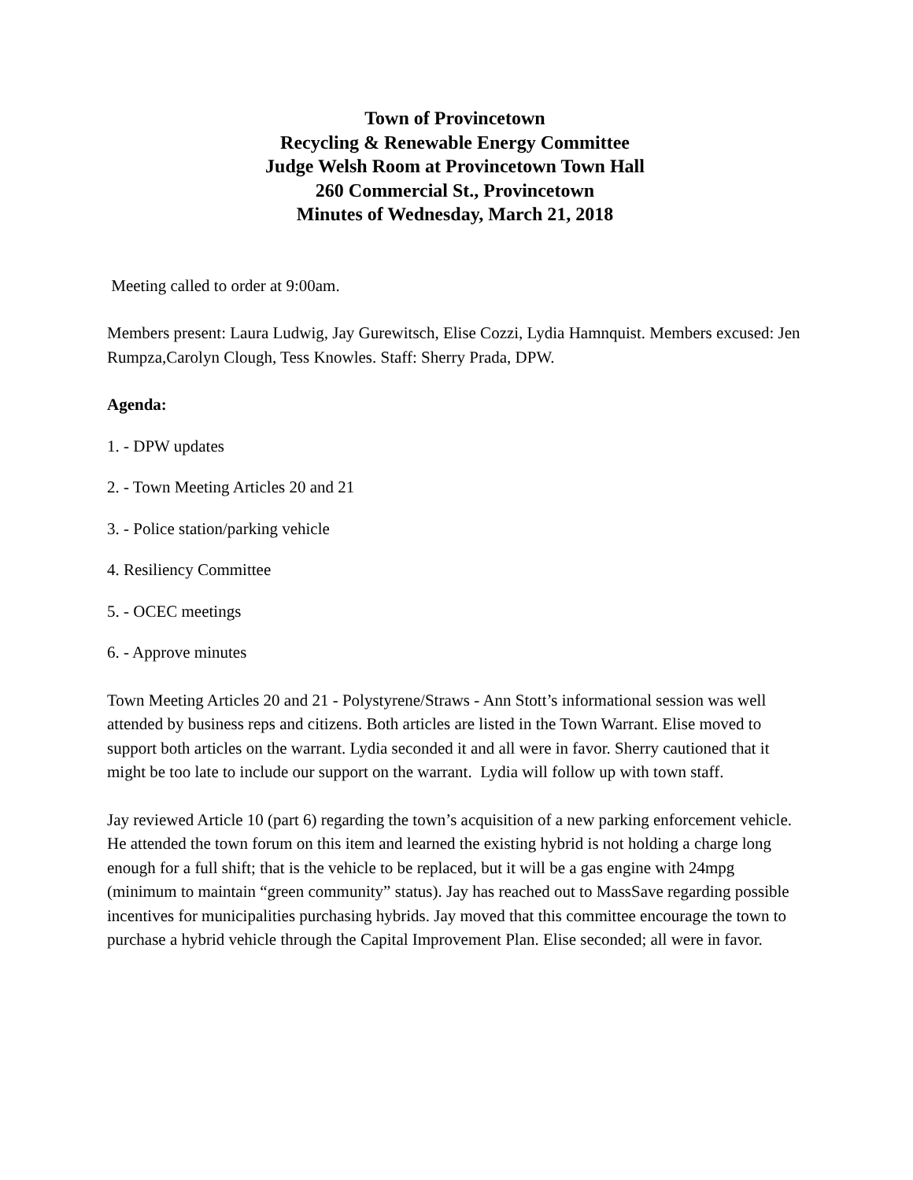Town of Provincetown
Recycling & Renewable Energy Committee
Judge Welsh Room at Provincetown Town Hall
260 Commercial St., Provincetown
Minutes of Wednesday, March 21, 2018
Meeting called to order at 9:00am.
Members present: Laura Ludwig, Jay Gurewitsch, Elise Cozzi, Lydia Hamnquist. Members excused: Jen Rumpza,Carolyn Clough, Tess Knowles. Staff: Sherry Prada, DPW.
Agenda:
1. - DPW updates
2. - Town Meeting Articles 20 and 21
3. - Police station/parking vehicle
4. Resiliency Committee
5. - OCEC meetings
6. - Approve minutes
Town Meeting Articles 20 and 21 - Polystyrene/Straws - Ann Stott’s informational session was well attended by business reps and citizens. Both articles are listed in the Town Warrant. Elise moved to support both articles on the warrant. Lydia seconded it and all were in favor. Sherry cautioned that it might be too late to include our support on the warrant. Lydia will follow up with town staff.
Jay reviewed Article 10 (part 6) regarding the town’s acquisition of a new parking enforcement vehicle. He attended the town forum on this item and learned the existing hybrid is not holding a charge long enough for a full shift; that is the vehicle to be replaced, but it will be a gas engine with 24mpg (minimum to maintain “green community” status). Jay has reached out to MassSave regarding possible incentives for municipalities purchasing hybrids. Jay moved that this committee encourage the town to purchase a hybrid vehicle through the Capital Improvement Plan. Elise seconded; all were in favor.